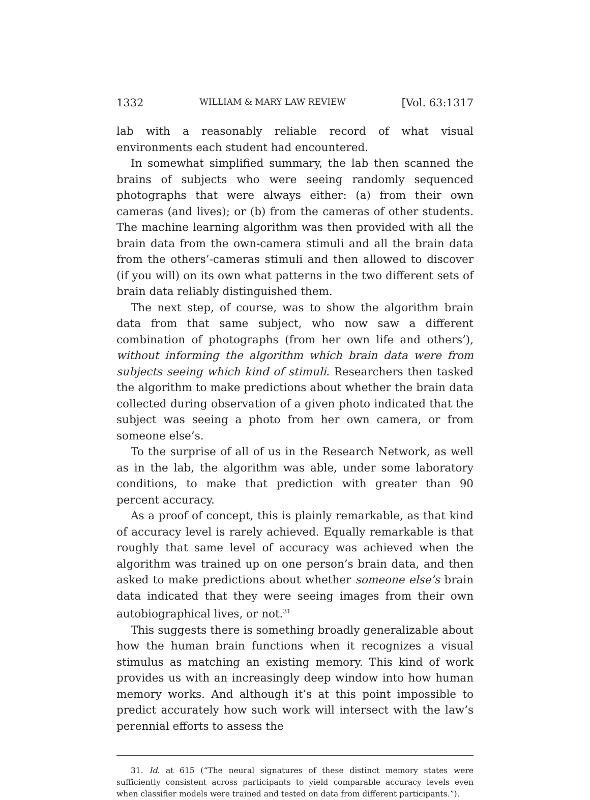1332 WILLIAM & MARY LAW REVIEW [Vol. 63:1317
lab with a reasonably reliable record of what visual environments each student had encountered.
In somewhat simplified summary, the lab then scanned the brains of subjects who were seeing randomly sequenced photographs that were always either: (a) from their own cameras (and lives); or (b) from the cameras of other students. The machine learning algorithm was then provided with all the brain data from the own-camera stimuli and all the brain data from the others’-cameras stimuli and then allowed to discover (if you will) on its own what patterns in the two different sets of brain data reliably distinguished them.
The next step, of course, was to show the algorithm brain data from that same subject, who now saw a different combination of photographs (from her own life and others’), without informing the algorithm which brain data were from subjects seeing which kind of stimuli. Researchers then tasked the algorithm to make predictions about whether the brain data collected during observation of a given photo indicated that the subject was seeing a photo from her own camera, or from someone else’s.
To the surprise of all of us in the Research Network, as well as in the lab, the algorithm was able, under some laboratory conditions, to make that prediction with greater than 90 percent accuracy.
As a proof of concept, this is plainly remarkable, as that kind of accuracy level is rarely achieved. Equally remarkable is that roughly that same level of accuracy was achieved when the algorithm was trained up on one person’s brain data, and then asked to make predictions about whether someone else’s brain data indicated that they were seeing images from their own autobiographical lives, or not.<sup>31</sup>
This suggests there is something broadly generalizable about how the human brain functions when it recognizes a visual stimulus as matching an existing memory. This kind of work provides us with an increasingly deep window into how human memory works. And although it’s at this point impossible to predict accurately how such work will intersect with the law’s perennial efforts to assess the
31. Id. at 615 (“The neural signatures of these distinct memory states were sufficiently consistent across participants to yield comparable accuracy levels even when classifier models were trained and tested on data from different participants.”).